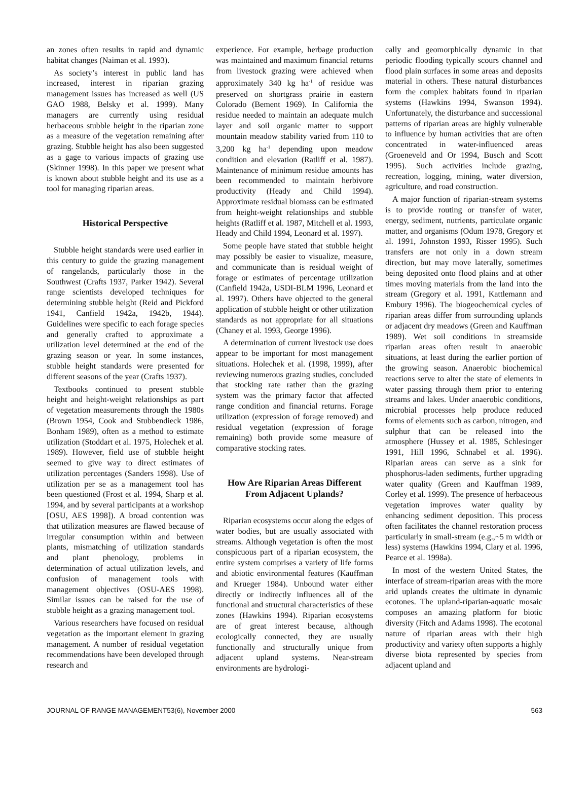an zones often results in rapid and dynamic habitat changes (Naiman et al. 1993).
As society’s interest in public land has increased, interest in riparian grazing management issues has increased as well (US GAO 1988, Belsky et al. 1999). Many managers are currently using residual herbaceous stubble height in the riparian zone as a measure of the vegetation remaining after grazing. Stubble height has also been suggested as a gage to various impacts of grazing use (Skinner 1998). In this paper we present what is known about stubble height and its use as a tool for managing riparian areas.
Historical Perspective
Stubble height standards were used earlier in this century to guide the grazing management of rangelands, particularly those in the Southwest (Crafts 1937, Parker 1942). Several range scientists developed techniques for determining stubble height (Reid and Pickford 1941, Canfield 1942a, 1942b, 1944). Guidelines were specific to each forage species and generally crafted to approximate a utilization level determined at the end of the grazing season or year. In some instances, stubble height standards were presented for different seasons of the year (Crafts 1937).
Textbooks continued to present stubble height and height-weight relationships as part of vegetation measurements through the 1980s (Brown 1954, Cook and Stubbendieck 1986, Bonham 1989), often as a method to estimate utilization (Stoddart et al. 1975, Holechek et al. 1989). However, field use of stubble height seemed to give way to direct estimates of utilization percentages (Sanders 1998). Use of utilization per se as a management tool has been questioned (Frost et al. 1994, Sharp et al. 1994, and by several participants at a workshop [OSU, AES 1998]). A broad contention was that utilization measures are flawed because of irregular consumption within and between plants, mismatching of utilization standards and plant phenology, problems in determination of actual utilization levels, and confusion of management tools with management objectives (OSU-AES 1998). Similar issues can be raised for the use of stubble height as a grazing management tool.
Various researchers have focused on residual vegetation as the important element in grazing management. A number of residual vegetation recommendations have been developed through research and
experience. For example, herbage production was maintained and maximum financial returns from livestock grazing were achieved when approximately 340 kg ha<sup>-1</sup> of residue was preserved on shortgrass prairie in eastern Colorado (Bement 1969). In California the residue needed to maintain an adequate mulch layer and soil organic matter to support mountain meadow stability varied from 110 to 3,200 kg ha<sup>-1</sup> depending upon meadow condition and elevation (Ratliff et al. 1987). Maintenance of minimum residue amounts has been recommended to maintain herbivore productivity (Heady and Child 1994). Approximate residual biomass can be estimated from height-weight relationships and stubble heights (Ratliff et al. 1987, Mitchell et al. 1993, Heady and Child 1994, Leonard et al. 1997).
Some people have stated that stubble height may possibly be easier to visualize, measure, and communicate than is residual weight of forage or estimates of percentage utilization (Canfield 1942a, USDI-BLM 1996, Leonard et al. 1997). Others have objected to the general application of stubble height or other utilization standards as not appropriate for all situations (Chaney et al. 1993, George 1996).
A determination of current livestock use does appear to be important for most management situations. Holechek et al. (1998, 1999), after reviewing numerous grazing studies, concluded that stocking rate rather than the grazing system was the primary factor that affected range condition and financial returns. Forage utilization (expression of forage removed) and residual vegetation (expression of forage remaining) both provide some measure of comparative stocking rates.
How Are Riparian Areas Different From Adjacent Uplands?
Riparian ecosystems occur along the edges of water bodies, but are usually associated with streams. Although vegetation is often the most conspicuous part of a riparian ecosystem, the entire system comprises a variety of life forms and abiotic environmental features (Kauffman and Krueger 1984). Unbound water either directly or indirectly influences all of the functional and structural characteristics of these zones (Hawkins 1994). Riparian ecosystems are of great interest because, although ecologically connected, they are usually functionally and structurally unique from adjacent upland systems. Near-stream environments are hydrologi-
cally and geomorphically dynamic in that periodic flooding typically scours channel and flood plain surfaces in some areas and deposits material in others. These natural disturbances form the complex habitats found in riparian systems (Hawkins 1994, Swanson 1994). Unfortunately, the disturbance and successional patterns of riparian areas are highly vulnerable to influence by human activities that are often concentrated in water-influenced areas (Groeneveld and Or 1994, Busch and Scott 1995). Such activities include grazing, recreation, logging, mining, water diversion, agriculture, and road construction.
A major function of riparian-stream systems is to provide routing or transfer of water, energy, sediment, nutrients, particulate organic matter, and organisms (Odum 1978, Gregory et al. 1991, Johnston 1993, Risser 1995). Such transfers are not only in a down stream direction, but may move laterally, sometimes being deposited onto flood plains and at other times moving materials from the land into the stream (Gregory et al. 1991, Kattlemann and Embury 1996). The biogeochemical cycles of riparian areas differ from surrounding uplands or adjacent dry meadows (Green and Kauffman 1989). Wet soil conditions in streamside riparian areas often result in anaerobic situations, at least during the earlier portion of the growing season. Anaerobic biochemical reactions serve to alter the state of elements in water passing through them prior to entering streams and lakes. Under anaerobic conditions, microbial processes help produce reduced forms of elements such as carbon, nitrogen, and sulphur that can be released into the atmosphere (Hussey et al. 1985, Schlesinger 1991, Hill 1996, Schnabel et al. 1996). Riparian areas can serve as a sink for phosphorus-laden sediments, further upgrading water quality (Green and Kauffman 1989, Corley et al. 1999). The presence of herbaceous vegetation improves water quality by enhancing sediment deposition. This process often facilitates the channel restoration process particularly in small-stream (e.g.,~5 m width or less) systems (Hawkins 1994, Clary et al. 1996, Pearce et al. 1998a).
In most of the western United States, the interface of stream-riparian areas with the more arid uplands creates the ultimate in dynamic ecotones. The upland-riparian-aquatic mosaic composes an amazing platform for biotic diversity (Fitch and Adams 1998). The ecotonal nature of riparian areas with their high productivity and variety often supports a highly diverse biota represented by species from adjacent upland and
JOURNAL OF RANGE MANAGEMENT53(6), November 2000 563